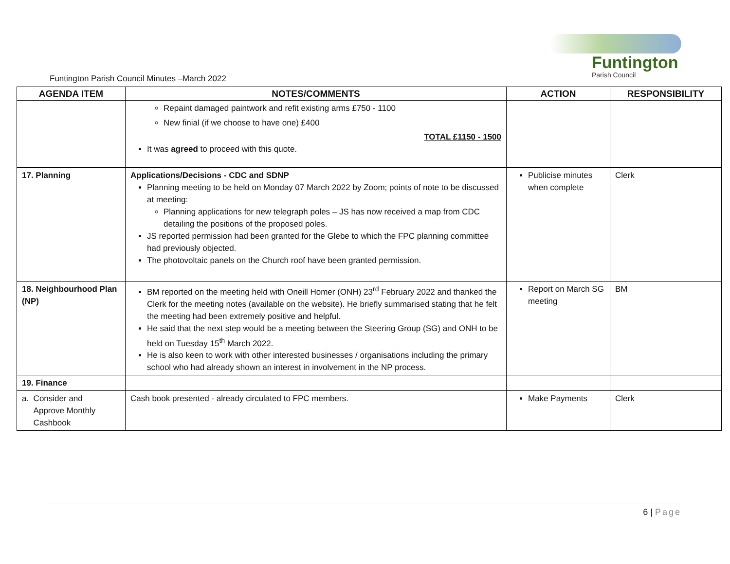Funtington
Parish Council
Funtington Parish Council Minutes –March 2022
| AGENDA ITEM | NOTES/COMMENTS | ACTION | RESPONSIBILITY |
| --- | --- | --- | --- |
| | Repaint damaged paintwork and refit existing arms £750 - 1100 New finial (if we choose to have one) £400 TOTAL £1150 - 1500 It was agreed to proceed with this quote. | | |
| 17. Planning | Applications/Decisions - CDC and SDNP Planning meeting to be held on Monday 07 March 2022 by Zoom; points of note to be discussed at meeting: Planning applications for new telegraph poles – JS has now received a map from CDC detailing the positions of the proposed poles. JS reported permission had been granted for the Glebe to which the FPC planning committee had previously objected. The photovoltaic panels on the Church roof have been granted permission. | Publicise minutes when complete | Clerk |
| 18. Neighbourhood Plan (NP) | BM reported on the meeting held with Oneill Homer (ONH) 23<sup>rd</sup> February 2022 and thanked the Clerk for the meeting notes (available on the website). He briefly summarised stating that he felt the meeting had been extremely positive and helpful. He said that the next step would be a meeting between the Steering Group (SG) and ONH to be held on Tuesday 15<sup>th</sup> March 2022. He is also keen to work with other interested businesses / organisations including the primary school who had already shown an interest in involvement in the NP process. | Report on March SG meeting | BM |
| 19. Finance | | | |
| a. Consider and Approve Monthly Cashbook | Cash book presented - already circulated to FPC members. | Make Payments | Clerk |
6 | Page